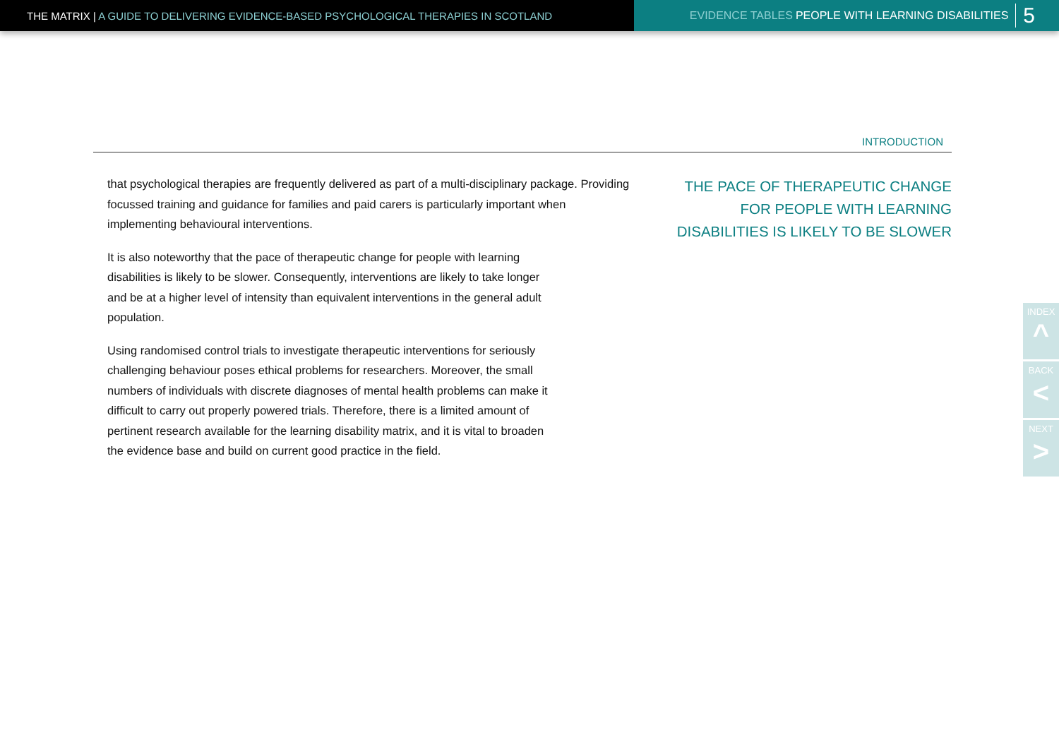THE MATRIX | A GUIDE TO DELIVERING EVIDENCE-BASED PSYCHOLOGICAL THERAPIES IN SCOTLAND
EVIDENCE TABLES PEOPLE WITH LEARNING DISABILITIES 5
INTRODUCTION
that psychological therapies are frequently delivered as part of a multi-disciplinary package. Providing focussed training and guidance for families and paid carers is particularly important when implementing behavioural interventions.
It is also noteworthy that the pace of therapeutic change for people with learning disabilities is likely to be slower. Consequently, interventions are likely to take longer and be at a higher level of intensity than equivalent interventions in the general adult population.
Using randomised control trials to investigate therapeutic interventions for seriously challenging behaviour poses ethical problems for researchers. Moreover, the small numbers of individuals with discrete diagnoses of mental health problems can make it difficult to carry out properly powered trials. Therefore, there is a limited amount of pertinent research available for the learning disability matrix, and it is vital to broaden the evidence base and build on current good practice in the field.
THE PACE OF THERAPEUTIC CHANGE
FOR PEOPLE WITH LEARNING
DISABILITIES IS LIKELY TO BE SLOWER
INDEX
^
BACK
<
NEXT
>